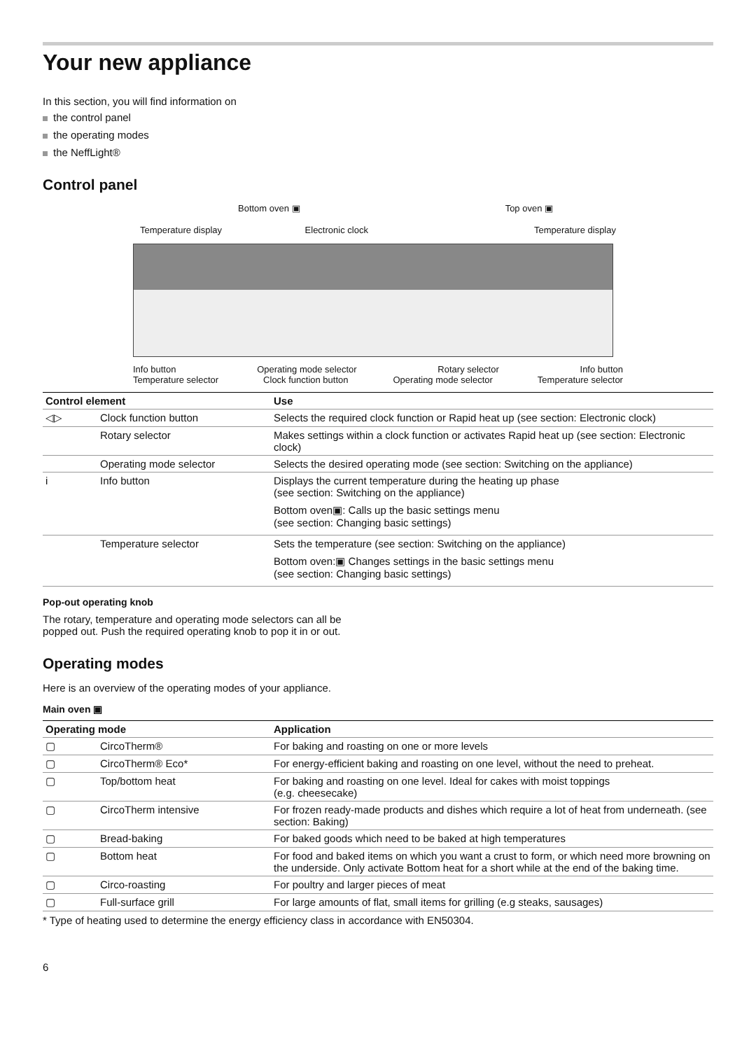Your new appliance
In this section, you will find information on
the control panel
the operating modes
the NeffLight®
Control panel
Bottom oven ▣ Top oven ▣
Temperature display Electronic clock Temperature display
Info button Operating mode selector Rotary selector Info button
Temperature selector Clock function button Operating mode selector Temperature selector
| Control element | | Use |
| --- | --- | --- |
| ◁▷ | Clock function button | Selects the required clock function or Rapid heat up (see section: Electronic clock) |
| | Rotary selector | Makes settings within a clock function or activates Rapid heat up (see section: Electronic clock) |
| | Operating mode selector | Selects the desired operating mode (see section: Switching on the appliance) |
| i | Info button | Displays the current temperature during the heating up phase (see section: Switching on the appliance) Bottom oven▣: Calls up the basic settings menu (see section: Changing basic settings) |
| | Temperature selector | Sets the temperature (see section: Switching on the appliance) Bottom oven:▣ Changes settings in the basic settings menu (see section: Changing basic settings) |
Pop-out operating knob
The rotary, temperature and operating mode selectors can all be popped out. Push the required operating knob to pop it in or out.
Operating modes
Here is an overview of the operating modes of your appliance.
Main oven ▣
| Operating mode | | Application |
| --- | --- | --- |
| ▢ | CircoTherm® | For baking and roasting on one or more levels |
| ▢ | CircoTherm® Eco* | For energy-efficient baking and roasting on one level, without the need to preheat. |
| ▢ | Top/bottom heat | For baking and roasting on one level. Ideal for cakes with moist toppings (e.g. cheesecake) |
| ▢ | CircoTherm intensive | For frozen ready-made products and dishes which require a lot of heat from underneath. (see section: Baking) |
| ▢ | Bread-baking | For baked goods which need to be baked at high temperatures |
| ▢ | Bottom heat | For food and baked items on which you want a crust to form, or which need more browning on the underside. Only activate Bottom heat for a short while at the end of the baking time. |
| ▢ | Circo-roasting | For poultry and larger pieces of meat |
| ▢ | Full-surface grill | For large amounts of flat, small items for grilling (e.g steaks, sausages) |
* Type of heating used to determine the energy efficiency class in accordance with EN50304.
6